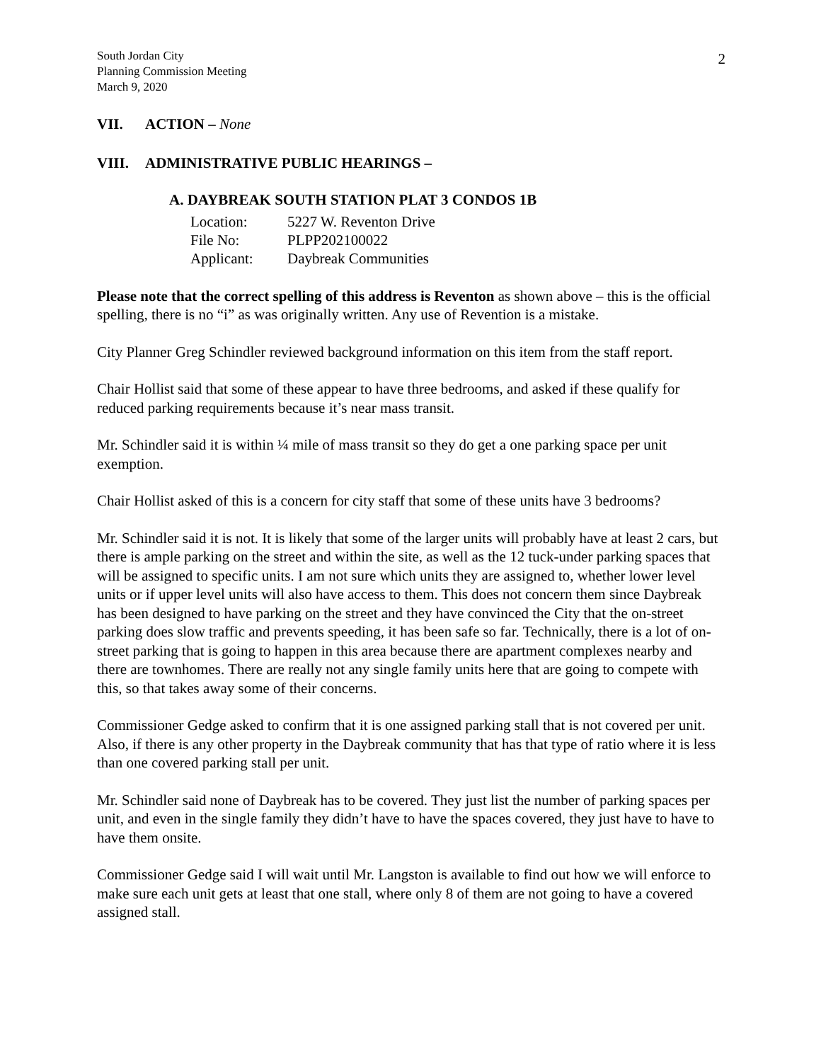South Jordan City
Planning Commission Meeting
March 9, 2020
2
VII. ACTION – None
VIII. ADMINISTRATIVE PUBLIC HEARINGS –
A. DAYBREAK SOUTH STATION PLAT 3 CONDOS 1B
| Location: | 5227 W. Reventon Drive |
| File No: | PLPP202100022 |
| Applicant: | Daybreak Communities |
Please note that the correct spelling of this address is Reventon as shown above – this is the official spelling, there is no “i” as was originally written. Any use of Revention is a mistake.
City Planner Greg Schindler reviewed background information on this item from the staff report.
Chair Hollist said that some of these appear to have three bedrooms, and asked if these qualify for reduced parking requirements because it’s near mass transit.
Mr. Schindler said it is within ¼ mile of mass transit so they do get a one parking space per unit exemption.
Chair Hollist asked of this is a concern for city staff that some of these units have 3 bedrooms?
Mr. Schindler said it is not. It is likely that some of the larger units will probably have at least 2 cars, but there is ample parking on the street and within the site, as well as the 12 tuck-under parking spaces that will be assigned to specific units. I am not sure which units they are assigned to, whether lower level units or if upper level units will also have access to them. This does not concern them since Daybreak has been designed to have parking on the street and they have convinced the City that the on-street parking does slow traffic and prevents speeding, it has been safe so far. Technically, there is a lot of on-street parking that is going to happen in this area because there are apartment complexes nearby and there are townhomes. There are really not any single family units here that are going to compete with this, so that takes away some of their concerns.
Commissioner Gedge asked to confirm that it is one assigned parking stall that is not covered per unit. Also, if there is any other property in the Daybreak community that has that type of ratio where it is less than one covered parking stall per unit.
Mr. Schindler said none of Daybreak has to be covered. They just list the number of parking spaces per unit, and even in the single family they didn’t have to have the spaces covered, they just have to have to have them onsite.
Commissioner Gedge said I will wait until Mr. Langston is available to find out how we will enforce to make sure each unit gets at least that one stall, where only 8 of them are not going to have a covered assigned stall.